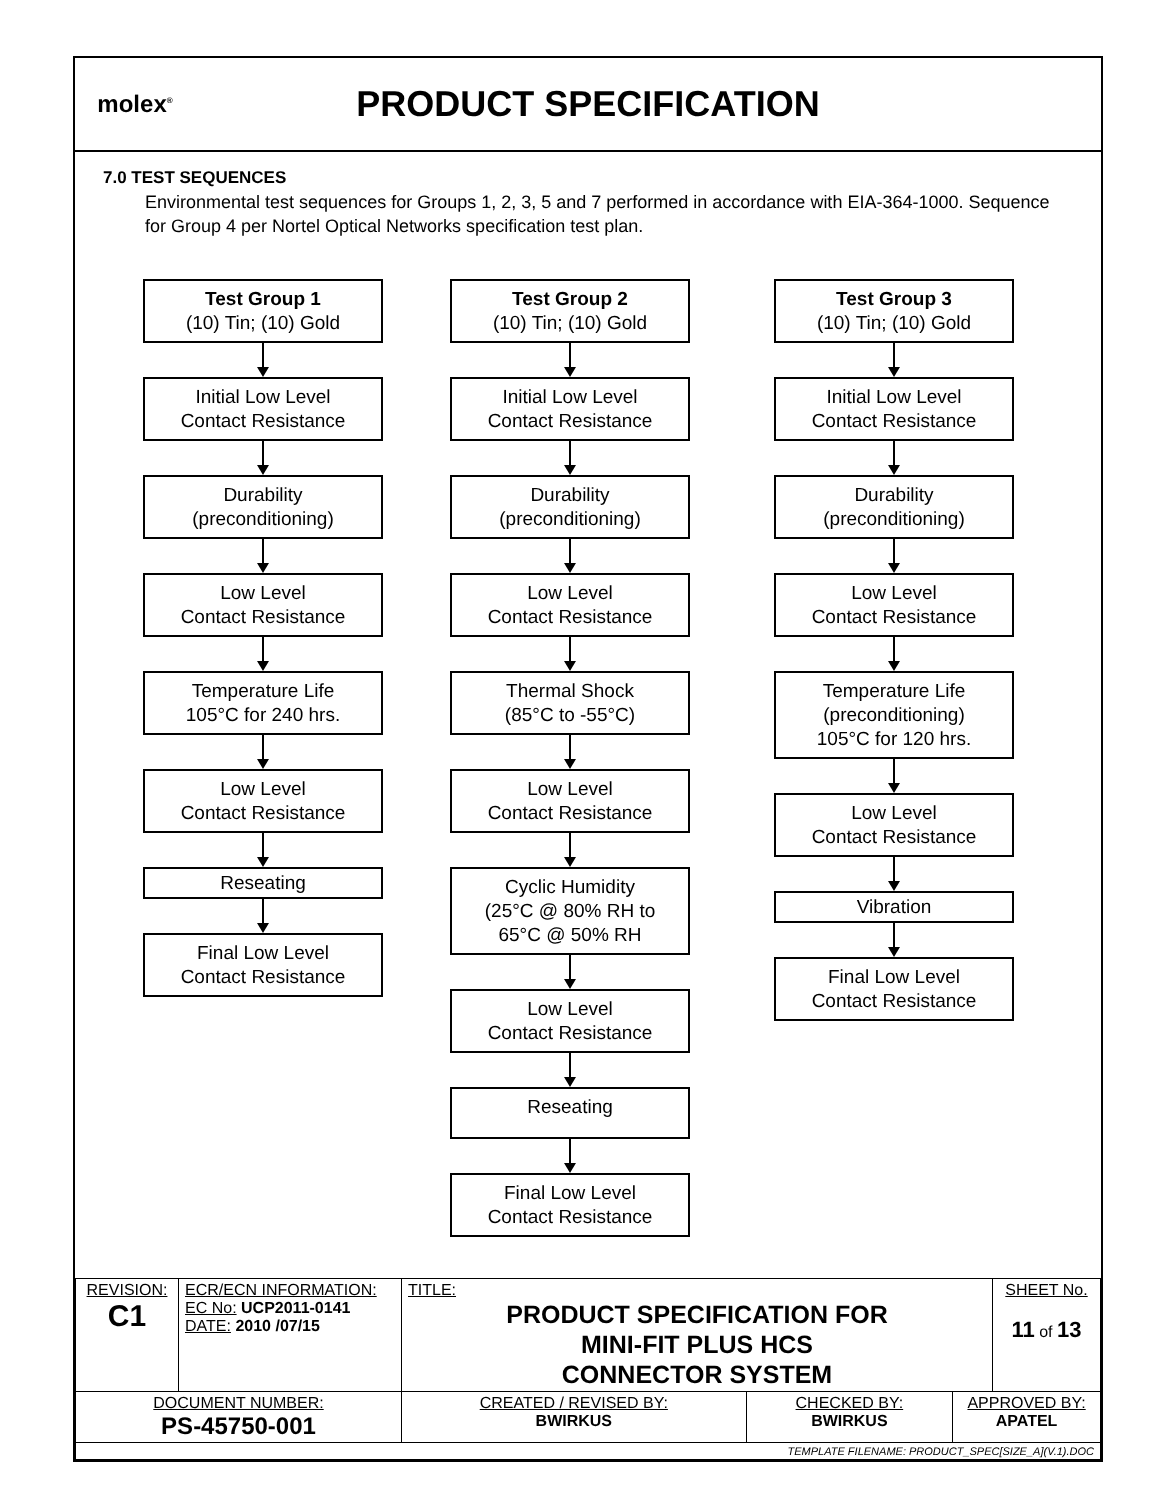molex<sup>®</sup>
PRODUCT SPECIFICATION
7.0 TEST SEQUENCES
Environmental test sequences for Groups 1, 2, 3, 5 and 7 performed in accordance with EIA-364-1000. Sequence for Group 4 per Nortel Optical Networks specification test plan.
Test Group 1
(10) Tin; (10) Gold
Initial Low Level
Contact Resistance
Durability
(preconditioning)
Low Level
Contact Resistance
Temperature Life
105°C for 240 hrs.
Low Level
Contact Resistance
Reseating
Final Low Level
Contact Resistance
Test Group 2
(10) Tin; (10) Gold
Initial Low Level
Contact Resistance
Durability
(preconditioning)
Low Level
Contact Resistance
Thermal Shock
(85°C to -55°C)
Low Level
Contact Resistance
Cyclic Humidity
(25°C @ 80% RH to
65°C @ 50% RH
Low Level
Contact Resistance
Reseating
Final Low Level
Contact Resistance
Test Group 3
(10) Tin; (10) Gold
Initial Low Level
Contact Resistance
Durability
(preconditioning)
Low Level
Contact Resistance
Temperature Life
(preconditioning)
105°C for 120 hrs.
Low Level
Contact Resistance
Vibration
Final Low Level
Contact Resistance
| REVISION: C1 | ECR/ECN INFORMATION: EC No: UCP2011-0141 DATE: 2010 /07/15 | TITLE: PRODUCT SPECIFICATION FOR MINI-FIT PLUS HCS CONNECTOR SYSTEM | | | SHEET No. 11 of 13 |
| DOCUMENT NUMBER: PS-45750-001 | | CREATED / REVISED BY: BWIRKUS | CHECKED BY: BWIRKUS | APPROVED BY: APATEL | |
| TEMPLATE FILENAME: PRODUCT_SPEC[SIZE_A](V.1).DOC | | | | | |